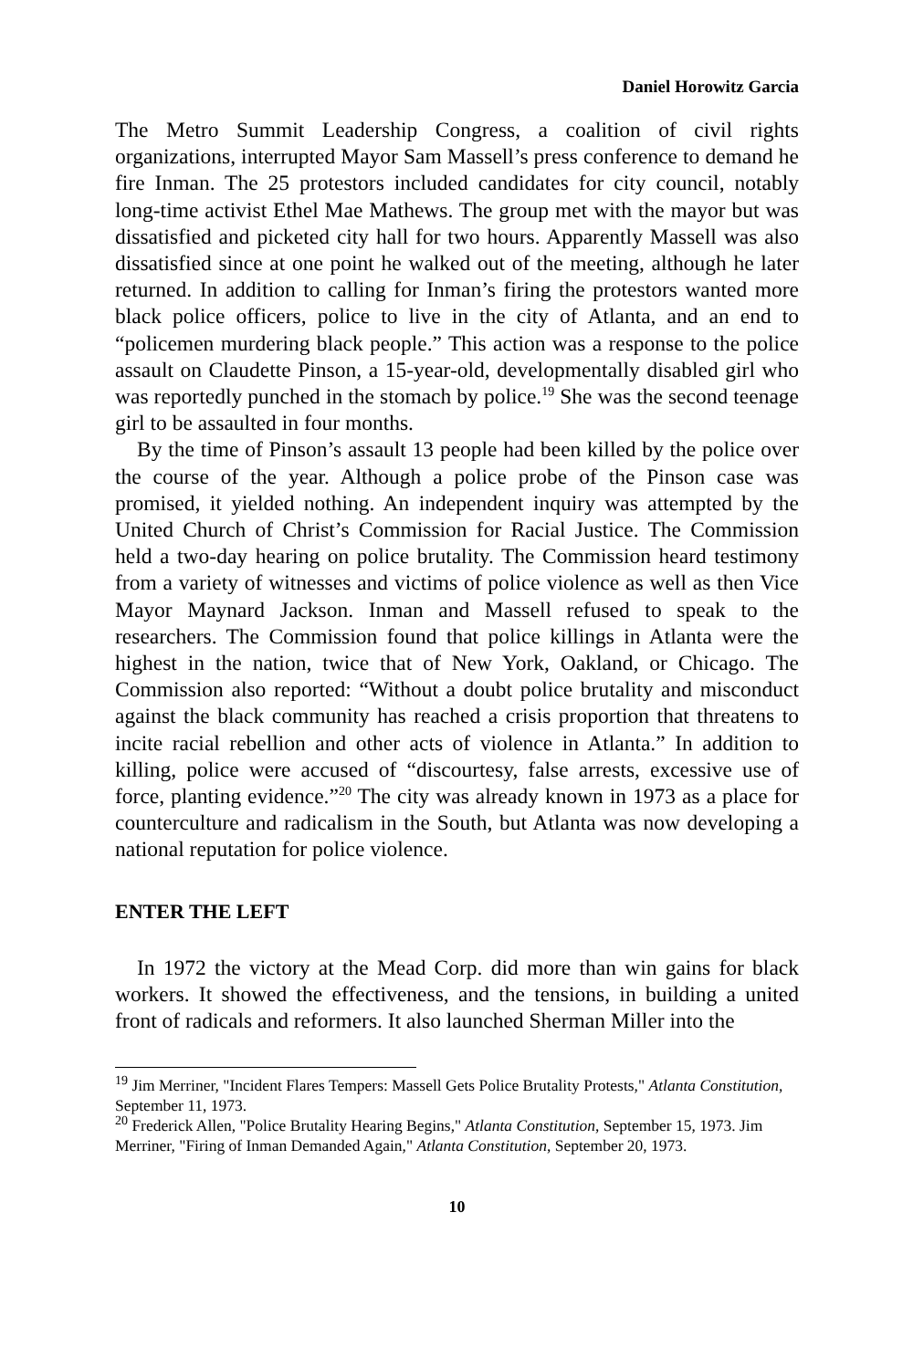Daniel Horowitz Garcia
The Metro Summit Leadership Congress, a coalition of civil rights organizations, interrupted Mayor Sam Massell’s press conference to demand he fire Inman. The 25 protestors included candidates for city council, notably long-time activist Ethel Mae Mathews. The group met with the mayor but was dissatisfied and picketed city hall for two hours. Apparently Massell was also dissatisfied since at one point he walked out of the meeting, although he later returned. In addition to calling for Inman’s firing the protestors wanted more black police officers, police to live in the city of Atlanta, and an end to “policemen murdering black people.” This action was a response to the police assault on Claudette Pinson, a 15-year-old, developmentally disabled girl who was reportedly punched in the stomach by police.<sup>19</sup> She was the second teenage girl to be assaulted in four months.
By the time of Pinson’s assault 13 people had been killed by the police over the course of the year. Although a police probe of the Pinson case was promised, it yielded nothing. An independent inquiry was attempted by the United Church of Christ’s Commission for Racial Justice. The Commission held a two-day hearing on police brutality. The Commission heard testimony from a variety of witnesses and victims of police violence as well as then Vice Mayor Maynard Jackson. Inman and Massell refused to speak to the researchers. The Commission found that police killings in Atlanta were the highest in the nation, twice that of New York, Oakland, or Chicago. The Commission also reported: “Without a doubt police brutality and misconduct against the black community has reached a crisis proportion that threatens to incite racial rebellion and other acts of violence in Atlanta.” In addition to killing, police were accused of “discourtesy, false arrests, excessive use of force, planting evidence.”<sup>20</sup> The city was already known in 1973 as a place for counterculture and radicalism in the South, but Atlanta was now developing a national reputation for police violence.
ENTER THE LEFT
In 1972 the victory at the Mead Corp. did more than win gains for black workers. It showed the effectiveness, and the tensions, in building a united front of radicals and reformers. It also launched Sherman Miller into the
<sup>19</sup> Jim Merriner, "Incident Flares Tempers: Massell Gets Police Brutality Protests," Atlanta Constitution, September 11, 1973.
<sup>20</sup> Frederick Allen, "Police Brutality Hearing Begins," Atlanta Constitution, September 15, 1973. Jim Merriner, "Firing of Inman Demanded Again," Atlanta Constitution, September 20, 1973.
10